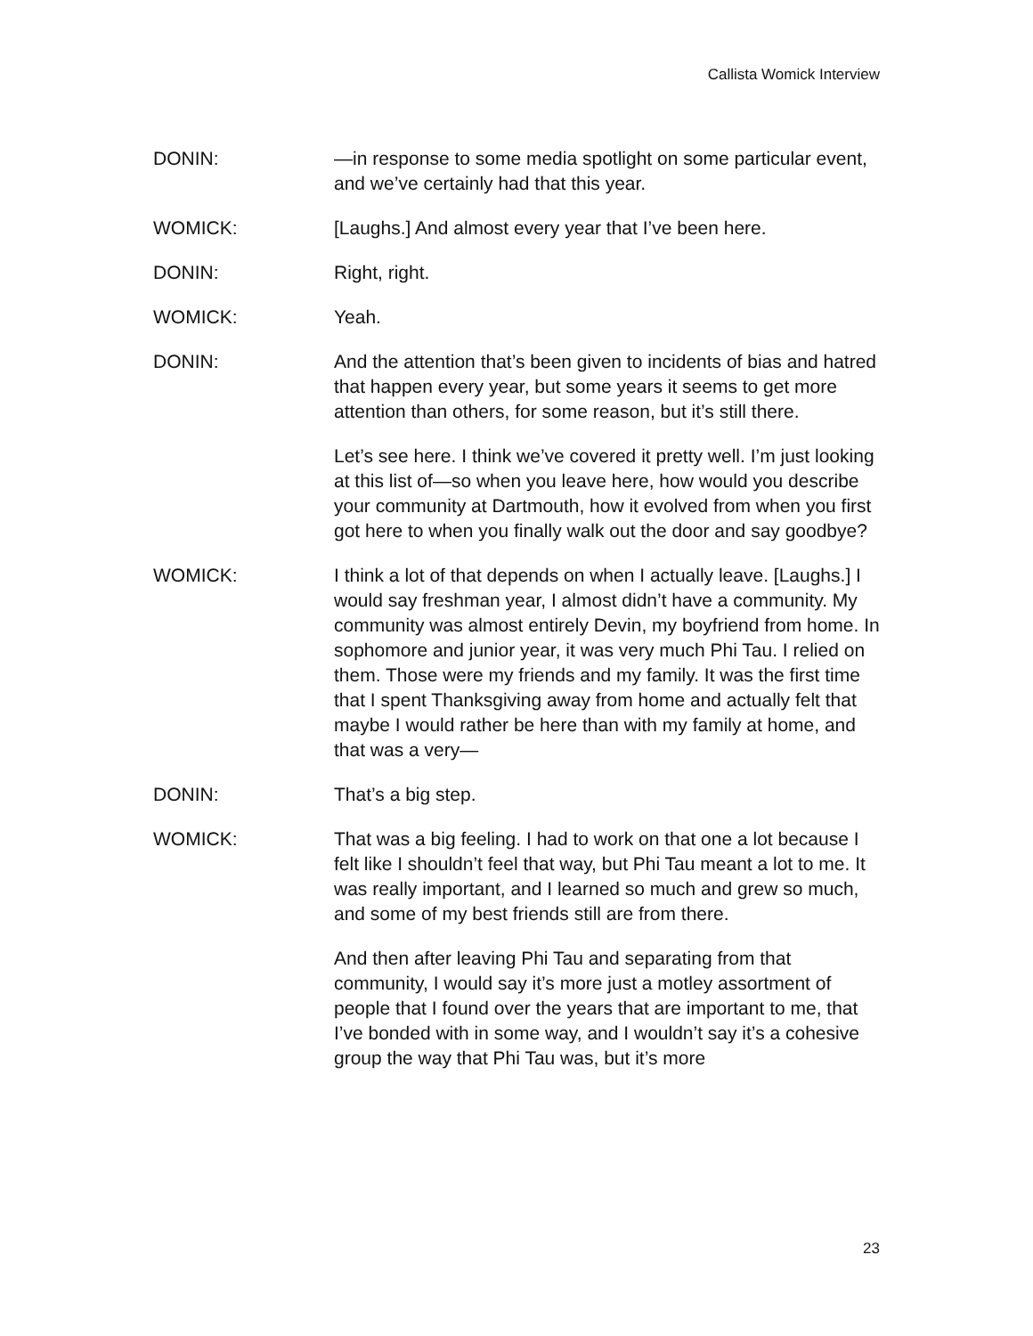Callista Womick Interview
DONIN: —in response to some media spotlight on some particular event, and we’ve certainly had that this year.
WOMICK: [Laughs.] And almost every year that I’ve been here.
DONIN: Right, right.
WOMICK: Yeah.
DONIN: And the attention that’s been given to incidents of bias and hatred that happen every year, but some years it seems to get more attention than others, for some reason, but it’s still there.
Let’s see here. I think we’ve covered it pretty well. I’m just looking at this list of—so when you leave here, how would you describe your community at Dartmouth, how it evolved from when you first got here to when you finally walk out the door and say goodbye?
WOMICK: I think a lot of that depends on when I actually leave. [Laughs.] I would say freshman year, I almost didn’t have a community. My community was almost entirely Devin, my boyfriend from home. In sophomore and junior year, it was very much Phi Tau. I relied on them. Those were my friends and my family. It was the first time that I spent Thanksgiving away from home and actually felt that maybe I would rather be here than with my family at home, and that was a very—
DONIN: That’s a big step.
WOMICK: That was a big feeling. I had to work on that one a lot because I felt like I shouldn’t feel that way, but Phi Tau meant a lot to me. It was really important, and I learned so much and grew so much, and some of my best friends still are from there.
And then after leaving Phi Tau and separating from that community, I would say it’s more just a motley assortment of people that I found over the years that are important to me, that I’ve bonded with in some way, and I wouldn’t say it’s a cohesive group the way that Phi Tau was, but it’s more
23